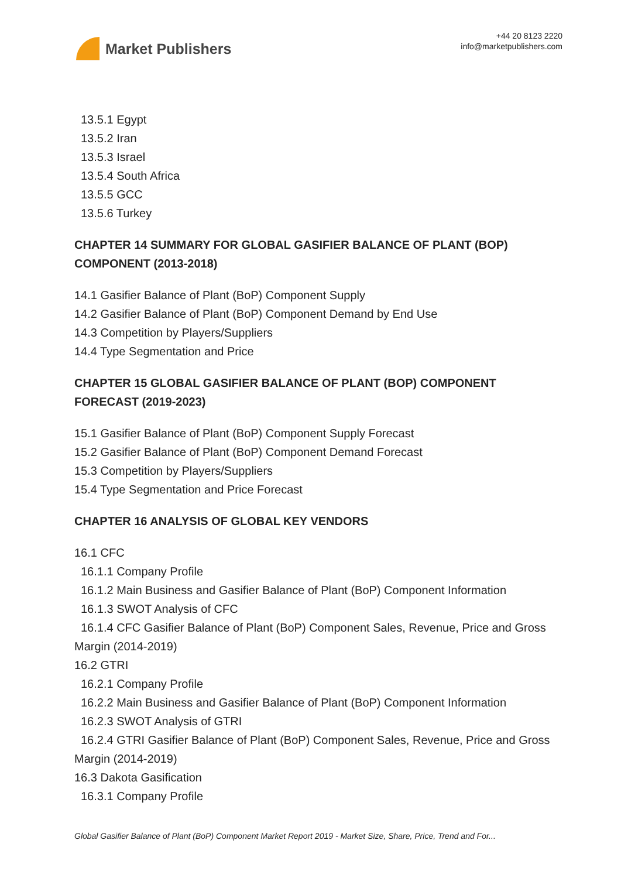Market Publishers
+44 20 8123 2220
info@marketpublishers.com
13.5.1 Egypt
13.5.2 Iran
13.5.3 Israel
13.5.4 South Africa
13.5.5 GCC
13.5.6 Turkey
CHAPTER 14 SUMMARY FOR GLOBAL GASIFIER BALANCE OF PLANT (BOP) COMPONENT (2013-2018)
14.1 Gasifier Balance of Plant (BoP) Component Supply
14.2 Gasifier Balance of Plant (BoP) Component Demand by End Use
14.3 Competition by Players/Suppliers
14.4 Type Segmentation and Price
CHAPTER 15 GLOBAL GASIFIER BALANCE OF PLANT (BOP) COMPONENT FORECAST (2019-2023)
15.1 Gasifier Balance of Plant (BoP) Component Supply Forecast
15.2 Gasifier Balance of Plant (BoP) Component Demand Forecast
15.3 Competition by Players/Suppliers
15.4 Type Segmentation and Price Forecast
CHAPTER 16 ANALYSIS OF GLOBAL KEY VENDORS
16.1 CFC
16.1.1 Company Profile
16.1.2 Main Business and Gasifier Balance of Plant (BoP) Component Information
16.1.3 SWOT Analysis of CFC
16.1.4 CFC Gasifier Balance of Plant (BoP) Component Sales, Revenue, Price and Gross Margin (2014-2019)
16.2 GTRI
16.2.1 Company Profile
16.2.2 Main Business and Gasifier Balance of Plant (BoP) Component Information
16.2.3 SWOT Analysis of GTRI
16.2.4 GTRI Gasifier Balance of Plant (BoP) Component Sales, Revenue, Price and Gross Margin (2014-2019)
16.3 Dakota Gasification
16.3.1 Company Profile
Global Gasifier Balance of Plant (BoP) Component Market Report 2019 - Market Size, Share, Price, Trend and For...